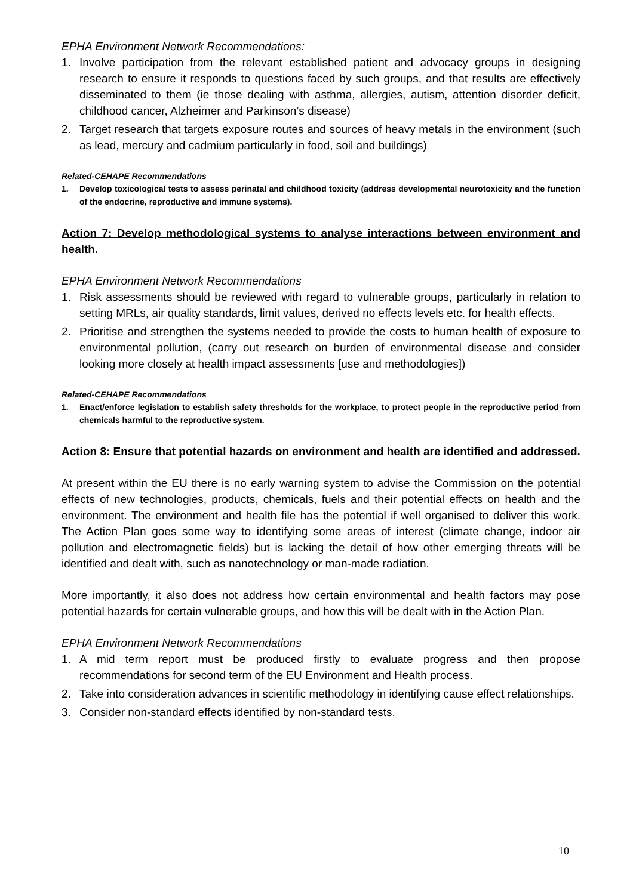EPHA Environment Network Recommendations:
1. Involve participation from the relevant established patient and advocacy groups in designing research to ensure it responds to questions faced by such groups, and that results are effectively disseminated to them (ie those dealing with asthma, allergies, autism, attention disorder deficit, childhood cancer, Alzheimer and Parkinson’s disease)
2. Target research that targets exposure routes and sources of heavy metals in the environment (such as lead, mercury and cadmium particularly in food, soil and buildings)
Related-CEHAPE Recommendations
1. Develop toxicological tests to assess perinatal and childhood toxicity (address developmental neurotoxicity and the function of the endocrine, reproductive and immune systems).
Action 7: Develop methodological systems to analyse interactions between environment and health.
EPHA Environment Network Recommendations
1. Risk assessments should be reviewed with regard to vulnerable groups, particularly in relation to setting MRLs, air quality standards, limit values, derived no effects levels etc. for health effects.
2. Prioritise and strengthen the systems needed to provide the costs to human health of exposure to environmental pollution, (carry out research on burden of environmental disease and consider looking more closely at health impact assessments [use and methodologies])
Related-CEHAPE Recommendations
1. Enact/enforce legislation to establish safety thresholds for the workplace, to protect people in the reproductive period from chemicals harmful to the reproductive system.
Action 8: Ensure that potential hazards on environment and health are identified and addressed.
At present within the EU there is no early warning system to advise the Commission on the potential effects of new technologies, products, chemicals, fuels and their potential effects on health and the environment. The environment and health file has the potential if well organised to deliver this work. The Action Plan goes some way to identifying some areas of interest (climate change, indoor air pollution and electromagnetic fields) but is lacking the detail of how other emerging threats will be identified and dealt with, such as nanotechnology or man-made radiation.
More importantly, it also does not address how certain environmental and health factors may pose potential hazards for certain vulnerable groups, and how this will be dealt with in the Action Plan.
EPHA Environment Network Recommendations
1. A mid term report must be produced firstly to evaluate progress and then propose recommendations for second term of the EU Environment and Health process.
2. Take into consideration advances in scientific methodology in identifying cause effect relationships.
3. Consider non-standard effects identified by non-standard tests.
10